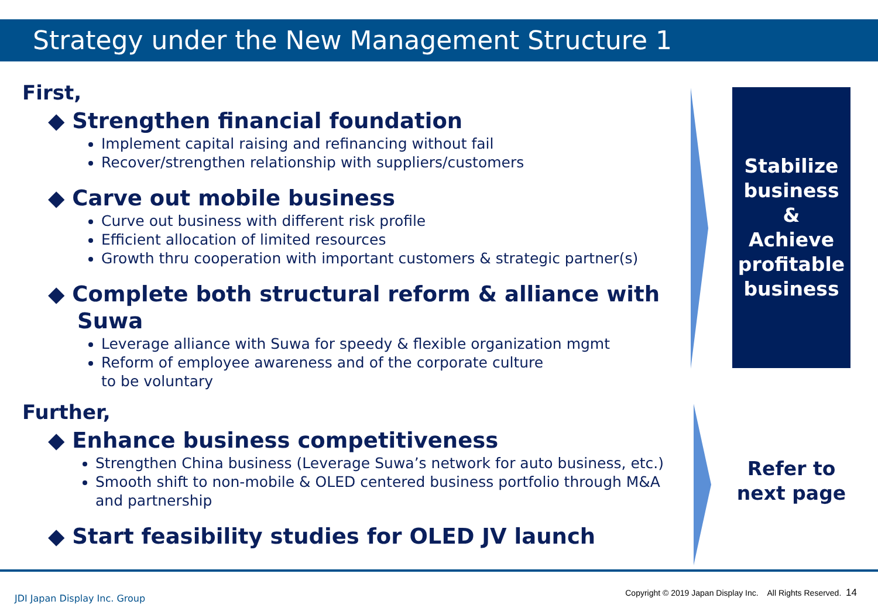Strategy under the New Management Structure 1
First,
◆ Strengthen financial foundation
Implement capital raising and refinancing without fail
Recover/strengthen relationship with suppliers/customers
◆ Carve out mobile business
Curve out business with different risk profile
Efficient allocation of limited resources
Growth thru cooperation with important customers & strategic partner(s)
◆ Complete both structural reform & alliance with Suwa
Leverage alliance with Suwa for speedy & flexible organization mgmt
Reform of employee awareness and of the corporate culture
to be voluntary
Further,
◆ Enhance business competitiveness
Strengthen China business (Leverage Suwa’s network for auto business, etc.)
Smooth shift to non-mobile & OLED centered business portfolio through M&A and partnership
◆ Start feasibility studies for OLED JV launch
Stabilize business
&
Achieve profitable business
Refer to next page
JDI Japan Display Inc. Group
Copyright © 2019 Japan Display Inc. All Rights Reserved. 14